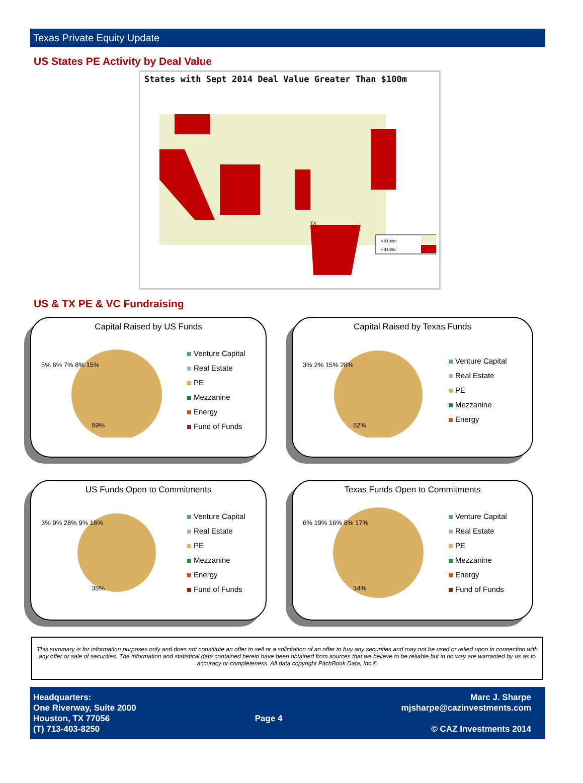Texas Private Equity Update
US States PE Activity by Deal Value
States with Sept 2014 Deal Value Greater Than $100m
TX
< $100m
> $100m
US & TX PE & VC Fundraising
Capital Raised by US Funds
5% 6% 7% 8% 15%
59%
Venture Capital
Real Estate
PE
Mezzanine
Energy
Fund of Funds
Capital Raised by Texas Funds
3% 2% 15% 28%
52%
Venture Capital
Real Estate
PE
Mezzanine
Energy
US Funds Open to Commitments
3% 9% 28% 9% 16%
35%
Venture Capital
Real Estate
PE
Mezzanine
Energy
Fund of Funds
Texas Funds Open to Commitments
6% 19% 16% 8% 17%
34%
Venture Capital
Real Estate
PE
Mezzanine
Energy
Fund of Funds
This summary is for information purposes only and does not constitute an offer to sell or a solicitation of an offer to buy any securities and may not be used or relied upon in connection with any offer or sale of securities. The information and statistical data contained herein have been obtained from sources that we believe to be reliable but in no way are warranted by us as to accuracy or completeness. All data copyright PitchBook Data, Inc.©
Headquarters:
One Riverway, Suite 2000
Houston, TX 77056
(T) 713-403-8250
Page 4
Marc J. Sharpe
mjsharpe@cazinvestments.com
© CAZ Investments 2014